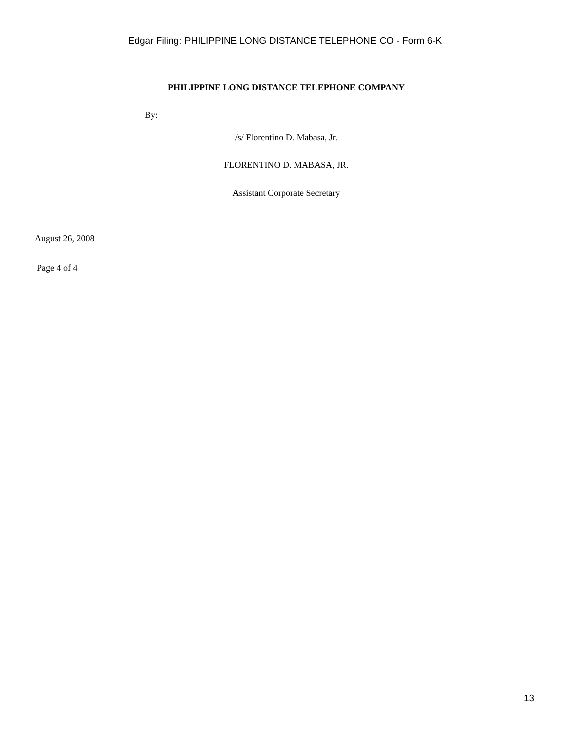Edgar Filing: PHILIPPINE LONG DISTANCE TELEPHONE CO - Form 6-K
PHILIPPINE LONG DISTANCE TELEPHONE COMPANY
By:
/s/ Florentino D. Mabasa, Jr.
FLORENTINO D. MABASA, JR.
Assistant Corporate Secretary
August 26, 2008
Page 4 of 4
13